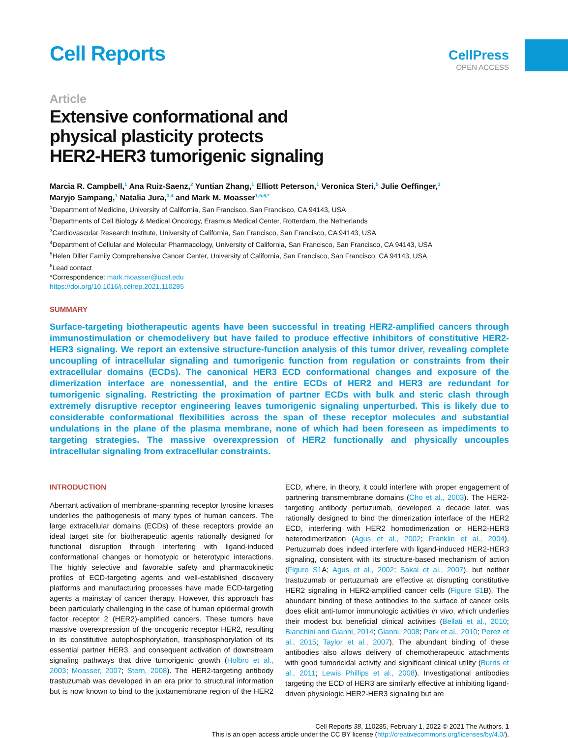Cell Reports
CellPress
OPEN ACCESS
Article
Extensive conformational and
physical plasticity protects
HER2-HER3 tumorigenic signaling
Marcia R. Campbell,<sup>1</sup> Ana Ruiz-Saenz,<sup>2</sup> Yuntian Zhang,<sup>1</sup> Elliott Peterson,<sup>1</sup> Veronica Steri,<sup>5</sup> Julie Oeffinger,<sup>1</sup>
Maryjo Sampang,<sup>1</sup> Natalia Jura,<sup>3,4</sup> and Mark M. Moasser<sup>1,5,6,*</sup>
<sup>1</sup> Department of Medicine, University of California, San Francisco, San Francisco, CA 94143, USA
<sup>2</sup> Departments of Cell Biology & Medical Oncology, Erasmus Medical Center, Rotterdam, the Netherlands
<sup>3</sup> Cardiovascular Research Institute, University of California, San Francisco, San Francisco, CA 94143, USA
<sup>4</sup> Department of Cellular and Molecular Pharmacology, University of California, San Francisco, San Francisco, CA 94143, USA
<sup>5</sup> Helen Diller Family Comprehensive Cancer Center, University of California, San Francisco, San Francisco, CA 94143, USA
<sup>6</sup> Lead contact
*Correspondence: mark.moasser@ucsf.edu
https://doi.org/10.1016/j.celrep.2021.110285
SUMMARY
Surface-targeting biotherapeutic agents have been successful in treating HER2-amplified cancers through immunostimulation or chemodelivery but have failed to produce effective inhibitors of constitutive HER2-HER3 signaling. We report an extensive structure-function analysis of this tumor driver, revealing complete uncoupling of intracellular signaling and tumorigenic function from regulation or constraints from their extracellular domains (ECDs). The canonical HER3 ECD conformational changes and exposure of the dimerization interface are nonessential, and the entire ECDs of HER2 and HER3 are redundant for tumorigenic signaling. Restricting the proximation of partner ECDs with bulk and steric clash through extremely disruptive receptor engineering leaves tumorigenic signaling unperturbed. This is likely due to considerable conformational flexibilities across the span of these receptor molecules and substantial undulations in the plane of the plasma membrane, none of which had been foreseen as impediments to targeting strategies. The massive overexpression of HER2 functionally and physically uncouples intracellular signaling from extracellular constraints.
INTRODUCTION
Aberrant activation of membrane-spanning receptor tyrosine kinases underlies the pathogenesis of many types of human cancers. The large extracellular domains (ECDs) of these receptors provide an ideal target site for biotherapeutic agents rationally designed for functional disruption through interfering with ligand-induced conformational changes or homotypic or heterotypic interactions. The highly selective and favorable safety and pharmacokinetic profiles of ECD-targeting agents and well-established discovery platforms and manufacturing processes have made ECD-targeting agents a mainstay of cancer therapy. However, this approach has been particularly challenging in the case of human epidermal growth factor receptor 2 (HER2)-amplified cancers. These tumors have massive overexpression of the oncogenic receptor HER2, resulting in its constitutive autophosphorylation, transphosphorylation of its essential partner HER3, and consequent activation of downstream signaling pathways that drive tumorigenic growth (Holbro et al., 2003; Moasser, 2007; Stern, 2008). The HER2-targeting antibody trastuzumab was developed in an era prior to structural information but is now known to bind to the juxtamembrane region of the HER2 ECD, where, in theory, it could interfere with proper engagement of partnering transmembrane domains (Cho et al., 2003). The HER2-targeting antibody pertuzumab, developed a decade later, was rationally designed to bind the dimerization interface of the HER2 ECD, interfering with HER2 homodimerization or HER2-HER3 heterodimerization (Agus et al., 2002; Franklin et al., 2004). Pertuzumab does indeed interfere with ligand-induced HER2-HER3 signaling, consistent with its structure-based mechanism of action (Figure S1 A; Agus et al., 2002; Sakai et al., 2007), but neither trastuzumab or pertuzumab are effective at disrupting constitutive HER2 signaling in HER2-amplified cancer cells (Figure S1 B). The abundant binding of these antibodies to the surface of cancer cells does elicit anti-tumor immunologic activities in vivo, which underlies their modest but beneficial clinical activities (Bellati et al., 2010; Bianchini and Gianni, 2014; Gianni, 2008; Park et al., 2010; Perez et al., 2015; Taylor et al., 2007). The abundant binding of these antibodies also allows delivery of chemotherapeutic attachments with good tumoricidal activity and significant clinical utility (Burris et al., 2011; Lewis Phillips et al., 2008). Investigational antibodies targeting the ECD of HER3 are similarly effective at inhibiting ligand-driven physiologic HER2-HER3 signaling but are
Cell Reports 38, 110285, February 1, 2022 © 2021 The Authors. 1
This is an open access article under the CC BY license (http://creativecommons.org/licenses/by/4.0/).